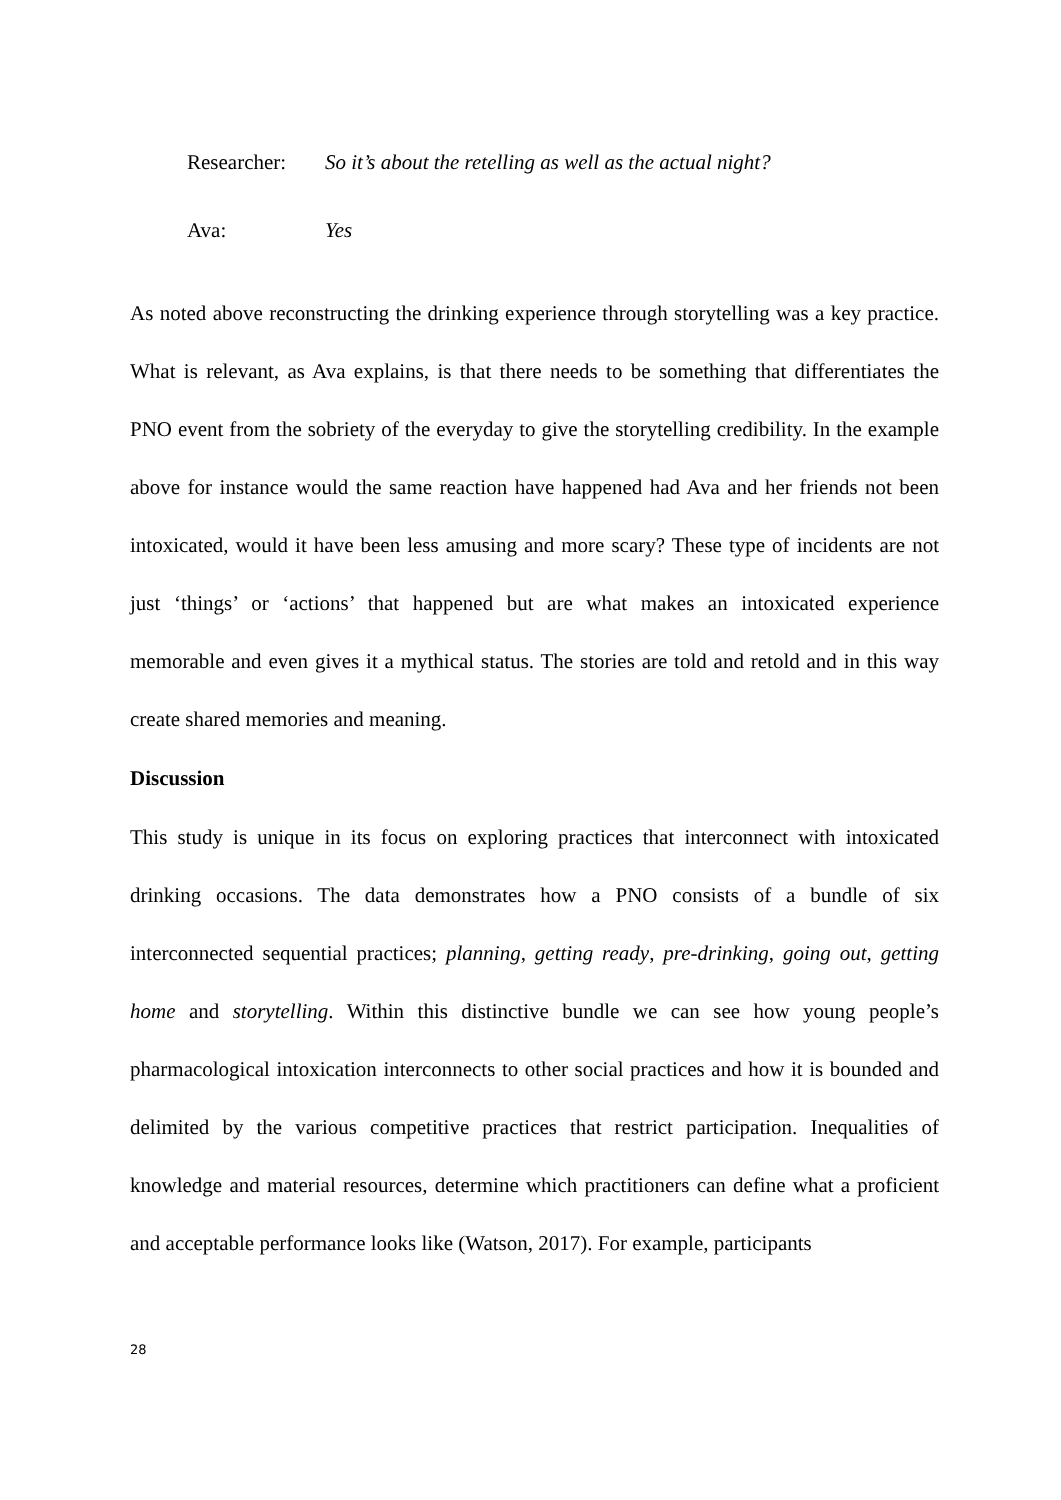Researcher: So it’s about the retelling as well as the actual night?
Ava: Yes
As noted above reconstructing the drinking experience through storytelling was a key practice. What is relevant, as Ava explains, is that there needs to be something that differentiates the PNO event from the sobriety of the everyday to give the storytelling credibility. In the example above for instance would the same reaction have happened had Ava and her friends not been intoxicated, would it have been less amusing and more scary? These type of incidents are not just ‘things’ or ‘actions’ that happened but are what makes an intoxicated experience memorable and even gives it a mythical status. The stories are told and retold and in this way create shared memories and meaning.
Discussion
This study is unique in its focus on exploring practices that interconnect with intoxicated drinking occasions. The data demonstrates how a PNO consists of a bundle of six interconnected sequential practices; planning, getting ready, pre-drinking, going out, getting home and storytelling. Within this distinctive bundle we can see how young people’s pharmacological intoxication interconnects to other social practices and how it is bounded and delimited by the various competitive practices that restrict participation. Inequalities of knowledge and material resources, determine which practitioners can define what a proficient and acceptable performance looks like (Watson, 2017). For example, participants
28